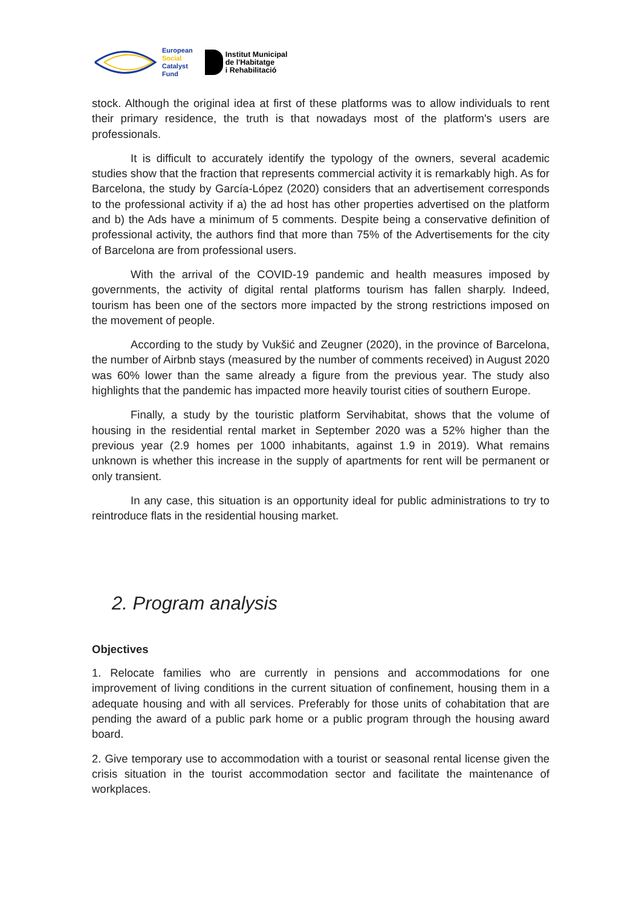European
Social
Catalyst
Fund
Institut Municipal
de l'Habitatge
i Rehabilitació
stock. Although the original idea at first of these platforms was to allow individuals to rent their primary residence, the truth is that nowadays most of the platform's users are professionals.
It is difficult to accurately identify the typology of the owners, several academic studies show that the fraction that represents commercial activity it is remarkably high. As for Barcelona, the study by García-López (2020) considers that an advertisement corresponds to the professional activity if a) the ad host has other properties advertised on the platform and b) the Ads have a minimum of 5 comments. Despite being a conservative definition of professional activity, the authors find that more than 75% of the Advertisements for the city of Barcelona are from professional users.
With the arrival of the COVID-19 pandemic and health measures imposed by governments, the activity of digital rental platforms tourism has fallen sharply. Indeed, tourism has been one of the sectors more impacted by the strong restrictions imposed on the movement of people.
According to the study by Vukšić and Zeugner (2020), in the province of Barcelona, the number of Airbnb stays (measured by the number of comments received) in August 2020 was 60% lower than the same already a figure from the previous year. The study also highlights that the pandemic has impacted more heavily tourist cities of southern Europe.
Finally, a study by the touristic platform Servihabitat, shows that the volume of housing in the residential rental market in September 2020 was a 52% higher than the previous year (2.9 homes per 1000 inhabitants, against 1.9 in 2019). What remains unknown is whether this increase in the supply of apartments for rent will be permanent or only transient.
In any case, this situation is an opportunity ideal for public administrations to try to reintroduce flats in the residential housing market.
2. Program analysis
Objectives
1. Relocate families who are currently in pensions and accommodations for one improvement of living conditions in the current situation of confinement, housing them in a adequate housing and with all services. Preferably for those units of cohabitation that are pending the award of a public park home or a public program through the housing award board.
2. Give temporary use to accommodation with a tourist or seasonal rental license given the crisis situation in the tourist accommodation sector and facilitate the maintenance of workplaces.